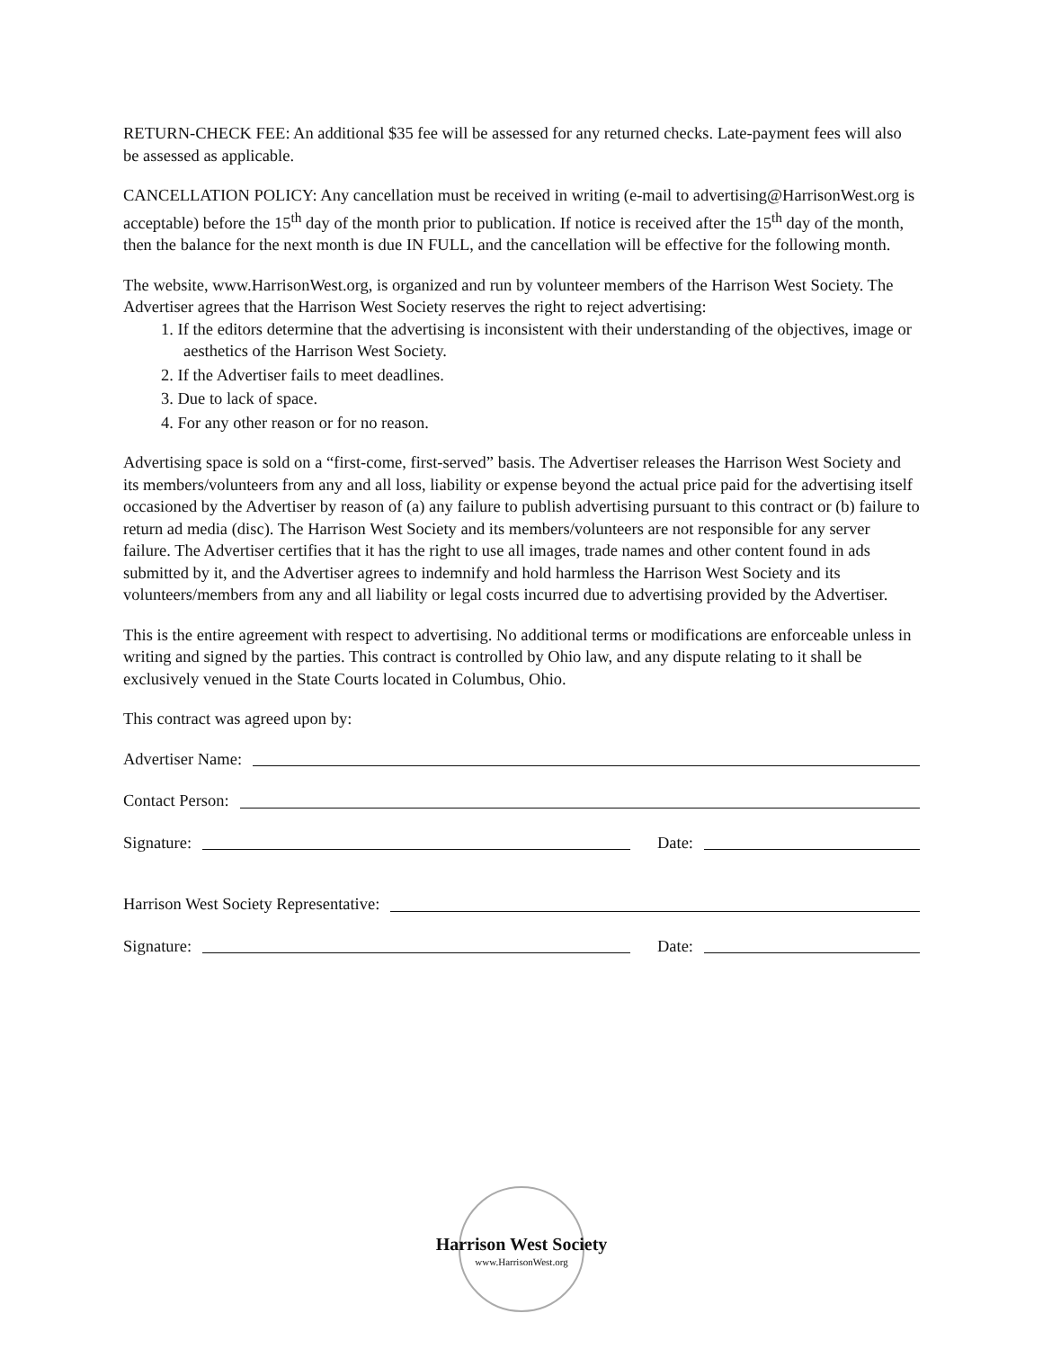RETURN-CHECK FEE: An additional $35 fee will be assessed for any returned checks. Late-payment fees will also be assessed as applicable.
CANCELLATION POLICY: Any cancellation must be received in writing (e-mail to advertising@HarrisonWest.org is acceptable) before the 15<sup>th</sup> day of the month prior to publication. If notice is received after the 15<sup>th</sup> day of the month, then the balance for the next month is due IN FULL, and the cancellation will be effective for the following month.
The website, www.HarrisonWest.org, is organized and run by volunteer members of the Harrison West Society. The Advertiser agrees that the Harrison West Society reserves the right to reject advertising:
1. If the editors determine that the advertising is inconsistent with their understanding of the objectives, image or aesthetics of the Harrison West Society.
2. If the Advertiser fails to meet deadlines.
3. Due to lack of space.
4. For any other reason or for no reason.
Advertising space is sold on a “first-come, first-served” basis. The Advertiser releases the Harrison West Society and its members/volunteers from any and all loss, liability or expense beyond the actual price paid for the advertising itself occasioned by the Advertiser by reason of (a) any failure to publish advertising pursuant to this contract or (b) failure to return ad media (disc). The Harrison West Society and its members/volunteers are not responsible for any server failure. The Advertiser certifies that it has the right to use all images, trade names and other content found in ads submitted by it, and the Advertiser agrees to indemnify and hold harmless the Harrison West Society and its volunteers/members from any and all liability or legal costs incurred due to advertising provided by the Advertiser.
This is the entire agreement with respect to advertising. No additional terms or modifications are enforceable unless in writing and signed by the parties. This contract is controlled by Ohio law, and any dispute relating to it shall be exclusively venued in the State Courts located in Columbus, Ohio.
This contract was agreed upon by:
Advertiser Name:
Contact Person:
Signature: Date:
Harrison West Society Representative:
Signature: Date:
Harrison West Society
www.HarrisonWest.org